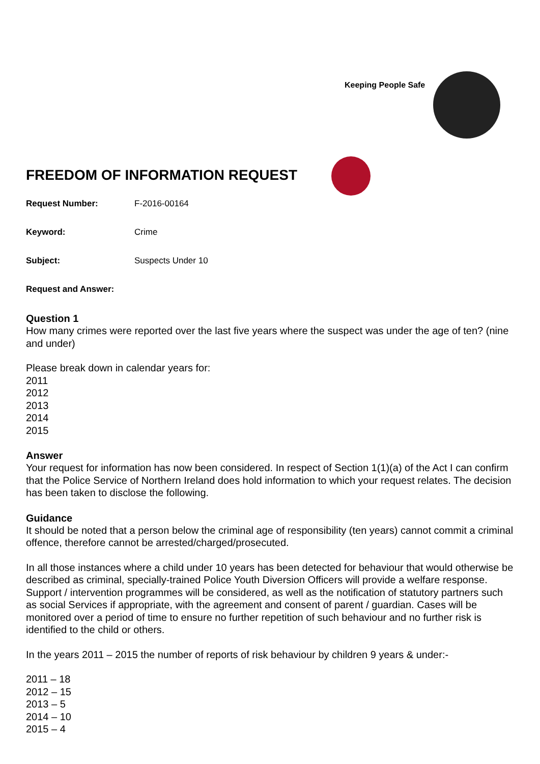Keeping People Safe
FREEDOM OF INFORMATION REQUEST
Request Number: F-2016-00164
Keyword: Crime
Subject: Suspects Under 10
Request and Answer:
Question 1
How many crimes were reported over the last five years where the suspect was under the age of ten? (nine and under)
Please break down in calendar years for:
2011
2012
2013
2014
2015
Answer
Your request for information has now been considered. In respect of Section 1(1)(a) of the Act I can confirm that the Police Service of Northern Ireland does hold information to which your request relates. The decision has been taken to disclose the following.
Guidance
It should be noted that a person below the criminal age of responsibility (ten years) cannot commit a criminal offence, therefore cannot be arrested/charged/prosecuted.
In all those instances where a child under 10 years has been detected for behaviour that would otherwise be described as criminal, specially-trained Police Youth Diversion Officers will provide a welfare response. Support / intervention programmes will be considered, as well as the notification of statutory partners such as social Services if appropriate, with the agreement and consent of parent / guardian. Cases will be monitored over a period of time to ensure no further repetition of such behaviour and no further risk is identified to the child or others.
In the years 2011 – 2015 the number of reports of risk behaviour by children 9 years & under:-
2011 – 18
2012 – 15
2013 – 5
2014 – 10
2015 – 4